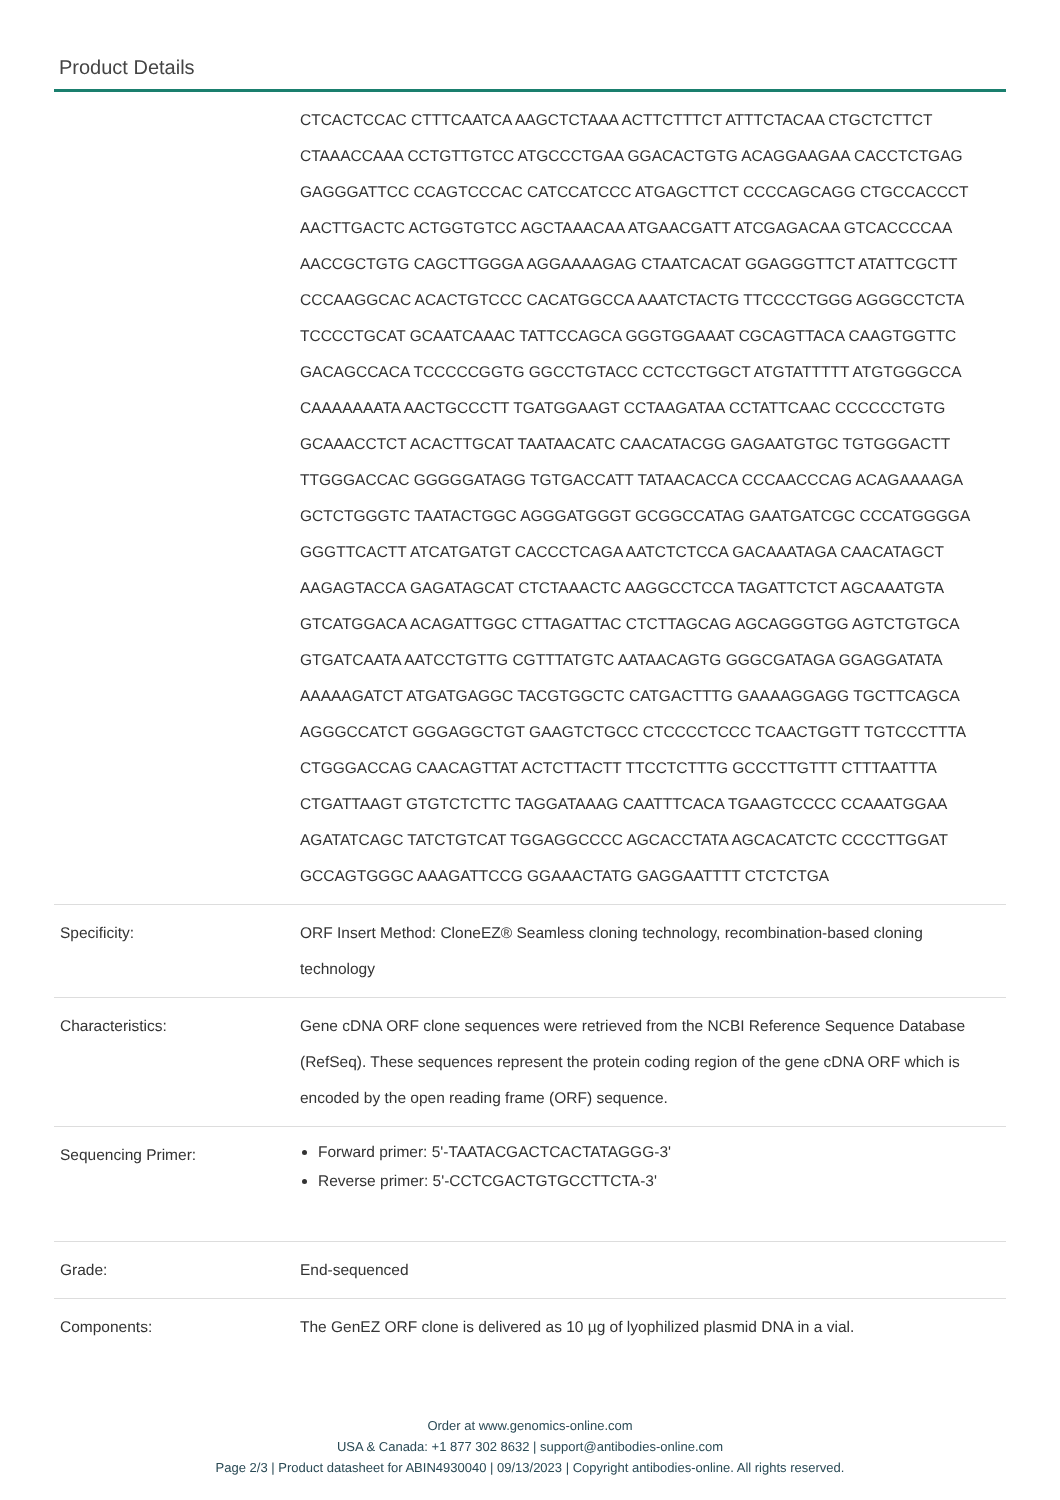Product Details
| | CTCACTCCAC CTTTCAATCA AAGCTCTAAA ACTTCTTTCT ATTTCTACAA CTGCTCTTCT CTAAACCAAA CCTGTTGTCC ATGCCCTGAA GGACACTGTG ACAGGAAGAA CACCTCTGAG GAGGGATTCC CCAGTCCCAC CATCCATCCC ATGAGCTTCT CCCCAGCAGG CTGCCACCCT AACTTGACTC ACTGGTGTCC AGCTAAACAA ATGAACGATT ATCGAGACAA GTCACCCCAA AACCGCTGTG CAGCTTGGGA AGGAAAAGAG CTAATCACAT GGAGGGTTCT ATATTCGCTT CCCAAGGCAC ACACTGTCCC CACATGGCCA AAATCTACTG TTCCCCTGGG AGGGCCTCTA TCCCCTGCAT GCAATCAAAC TATTCCAGCA GGGTGGAAAT CGCAGTTACA CAAGTGGTTC GACAGCCACA TCCCCCGGTG GGCCTGTACC CCTCCTGGCT ATGTATTTTT ATGTGGGCCA CAAAAAAATA AACTGCCCTT TGATGGAAGT CCTAAGATAA CCTATTCAAC CCCCCCTGTG GCAAACCTCT ACACTTGCAT TAATAACATC CAACATACGG GAGAATGTGC TGTGGGACTT TTGGGACCAC GGGGGATAGG TGTGACCATT TATAACACCA CCCAACCCAG ACAGAAAAGA GCTCTGGGTC TAATACTGGC AGGGATGGGT GCGGCCATAG GAATGATCGC CCCATGGGGA GGGTTCACTT ATCATGATGT CACCCTCAGA AATCTCTCCA GACAAATAGA CAACATAGCT AAGAGTACCA GAGATAGCAT CTCTAAACTC AAGGCCTCCA TAGATTCTCT AGCAAATGTA GTCATGGACA ACAGATTGGC CTTAGATTAC CTCTTAGCAG AGCAGGGTGG AGTCTGTGCA GTGATCAATA AATCCTGTTG CGTTTATGTC AATAACAGTG GGGCGATAGA GGAGGATATA AAAAAGATCT ATGATGAGGC TACGTGGCTC CATGACTTTG GAAAAGGAGG TGCTTCAGCA AGGGCCATCT GGGAGGCTGT GAAGTCTGCC CTCCCCTCCC TCAACTGGTT TGTCCCTTTA CTGGGACCAG CAACAGTTAT ACTCTTACTT TTCCTCTTTG GCCCTTGTTT CTTTAATTTA CTGATTAAGT GTGTCTCTTC TAGGATAAAG CAATTTCACA TGAAGTCCCC CCAAATGGAA AGATATCAGC TATCTGTCAT TGGAGGCCCC AGCACCTATA AGCACATCTC CCCCTTGGAT GCCAGTGGGC AAAGATTCCG GGAAACTATG GAGGAATTTT CTCTCTGA |
| Specificity: | ORF Insert Method: CloneEZ® Seamless cloning technology, recombination-based cloning technology |
| Characteristics: | Gene cDNA ORF clone sequences were retrieved from the NCBI Reference Sequence Database (RefSeq). These sequences represent the protein coding region of the gene cDNA ORF which is encoded by the open reading frame (ORF) sequence. |
| Sequencing Primer: | Forward primer: 5'-TAATACGACTCACTATAGGG-3' Reverse primer: 5'-CCTCGACTGTGCCTTCTA-3' |
| Grade: | End-sequenced |
| Components: | The GenEZ ORF clone is delivered as 10 µg of lyophilized plasmid DNA in a vial. |
Order at www.genomics-online.com
USA & Canada: +1 877 302 8632 | support@antibodies-online.com
Page 2/3 | Product datasheet for ABIN4930040 | 09/13/2023 | Copyright antibodies-online. All rights reserved.